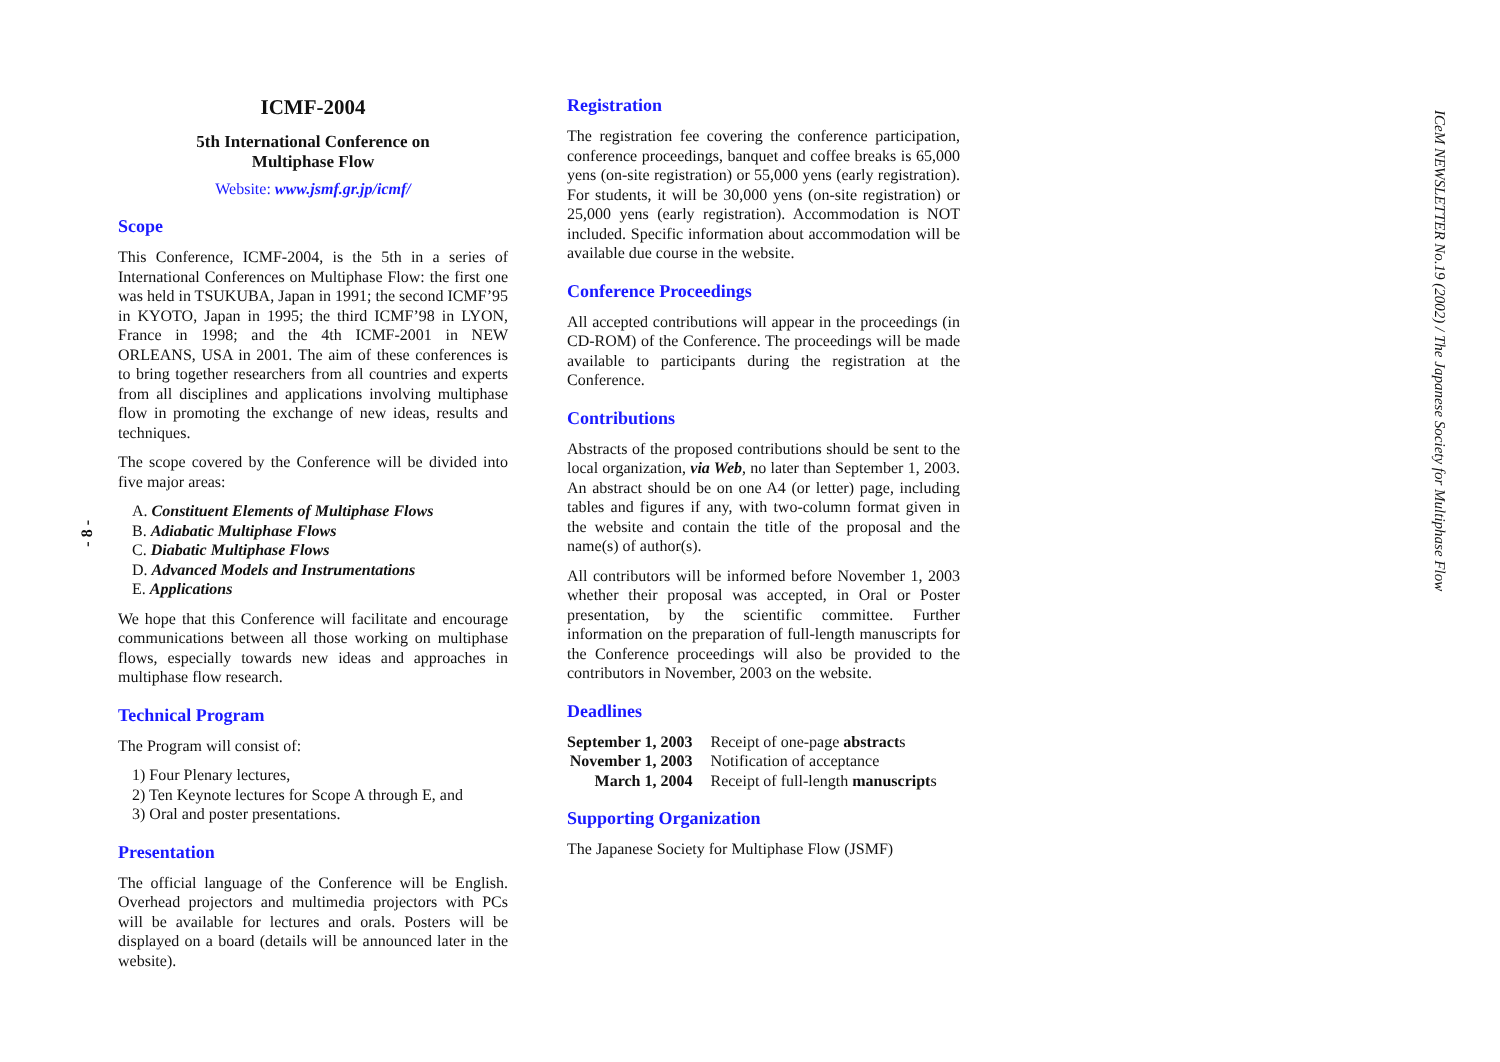- 8 -
ICMF-2004
5th International Conference on
Multiphase Flow
Website: www.jsmf.gr.jp/icmf/
Scope
This Conference, ICMF-2004, is the 5th in a series of International Conferences on Multiphase Flow: the first one was held in TSUKUBA, Japan in 1991; the second ICMF’95 in KYOTO, Japan in 1995; the third ICMF’98 in LYON, France in 1998; and the 4th ICMF-2001 in NEW ORLEANS, USA in 2001. The aim of these conferences is to bring together researchers from all countries and experts from all disciplines and applications involving multiphase flow in promoting the exchange of new ideas, results and techniques.
The scope covered by the Conference will be divided into five major areas:
A. Constituent Elements of Multiphase Flows
B. Adiabatic Multiphase Flows
C. Diabatic Multiphase Flows
D. Advanced Models and Instrumentations
E. Applications
We hope that this Conference will facilitate and encourage communications between all those working on multiphase flows, especially towards new ideas and approaches in multiphase flow research.
Technical Program
The Program will consist of:
1) Four Plenary lectures,
2) Ten Keynote lectures for Scope A through E, and
3) Oral and poster presentations.
Presentation
The official language of the Conference will be English. Overhead projectors and multimedia projectors with PCs will be available for lectures and orals. Posters will be displayed on a board (details will be announced later in the website).
Registration
The registration fee covering the conference participation, conference proceedings, banquet and coffee breaks is 65,000 yens (on-site registration) or 55,000 yens (early registration). For students, it will be 30,000 yens (on-site registration) or 25,000 yens (early registration). Accommodation is NOT included. Specific information about accommodation will be available due course in the website.
Conference Proceedings
All accepted contributions will appear in the proceedings (in CD-ROM) of the Conference. The proceedings will be made available to participants during the registration at the Conference.
Contributions
Abstracts of the proposed contributions should be sent to the local organization, via Web, no later than September 1, 2003. An abstract should be on one A4 (or letter) page, including tables and figures if any, with two-column format given in the website and contain the title of the proposal and the name(s) of author(s).
All contributors will be informed before November 1, 2003 whether their proposal was accepted, in Oral or Poster presentation, by the scientific committee. Further information on the preparation of full-length manuscripts for the Conference proceedings will also be provided to the contributors in November, 2003 on the website.
Deadlines
| September 1, 2003 | Receipt of one-page abstract s |
| November 1, 2003 | Notification of acceptance |
| March 1, 2004 | Receipt of full-length manuscript s |
Supporting Organization
The Japanese Society for Multiphase Flow (JSMF)
ICeM NEWSLETTER No.19 (2002) / The Japanese Society for Multiphase Flow